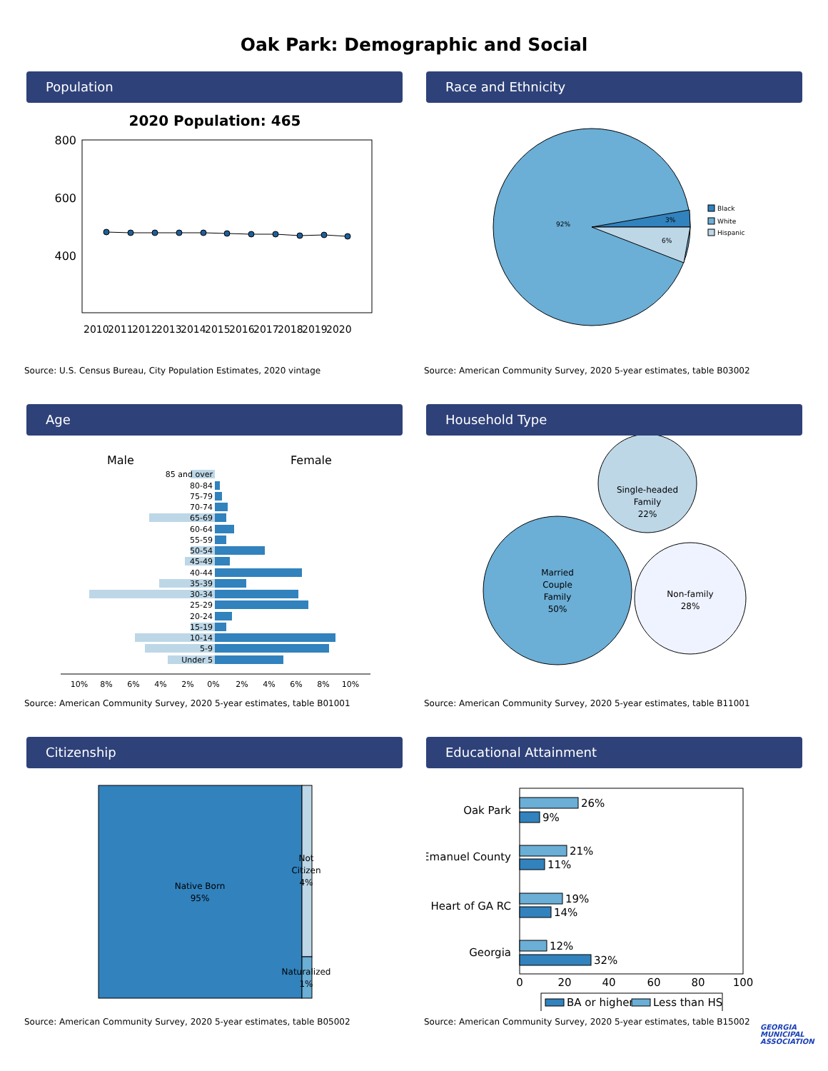Oak Park: Demographic and Social
Population
2020 Population: 465
800
600
400
2010
2011
2012
2013
2014
2015
2016
2017
2018
2019
2020
Source: U.S. Census Bureau, City Population Estimates, 2020 vintage
Race and Ethnicity
92%
3%
6%
Black
White
Hispanic
Source: American Community Survey, 2020 5-year estimates, table B03002
Age
Male
Female
85 and over
80-84
75-79
70-74
65-69
60-64
55-59
50-54
45-49
40-44
35-39
30-34
25-29
20-24
15-19
10-14
5-9
Under 5
10%
8%
6%
4%
2%
0%
2%
4%
6%
8%
10%
Source: American Community Survey, 2020 5-year estimates, table B01001
Household Type
Married
Couple
Family
50%
Single-headed
Family
22%
Non-family
28%
Source: American Community Survey, 2020 5-year estimates, table B11001
Citizenship
Native Born
95%
Not
Citizen
4%
Naturalized
1%
Source: American Community Survey, 2020 5-year estimates, table B05002
Educational Attainment
Oak Park
Emanuel County
Heart of GA RC
Georgia
26%
9%
21%
11%
19%
14%
12%
32%
0
20
40
60
80
100
BA or higher
Less than HS
Source: American Community Survey, 2020 5-year estimates, table B15002
GEORGIA
MUNICIPAL
ASSOCIATION